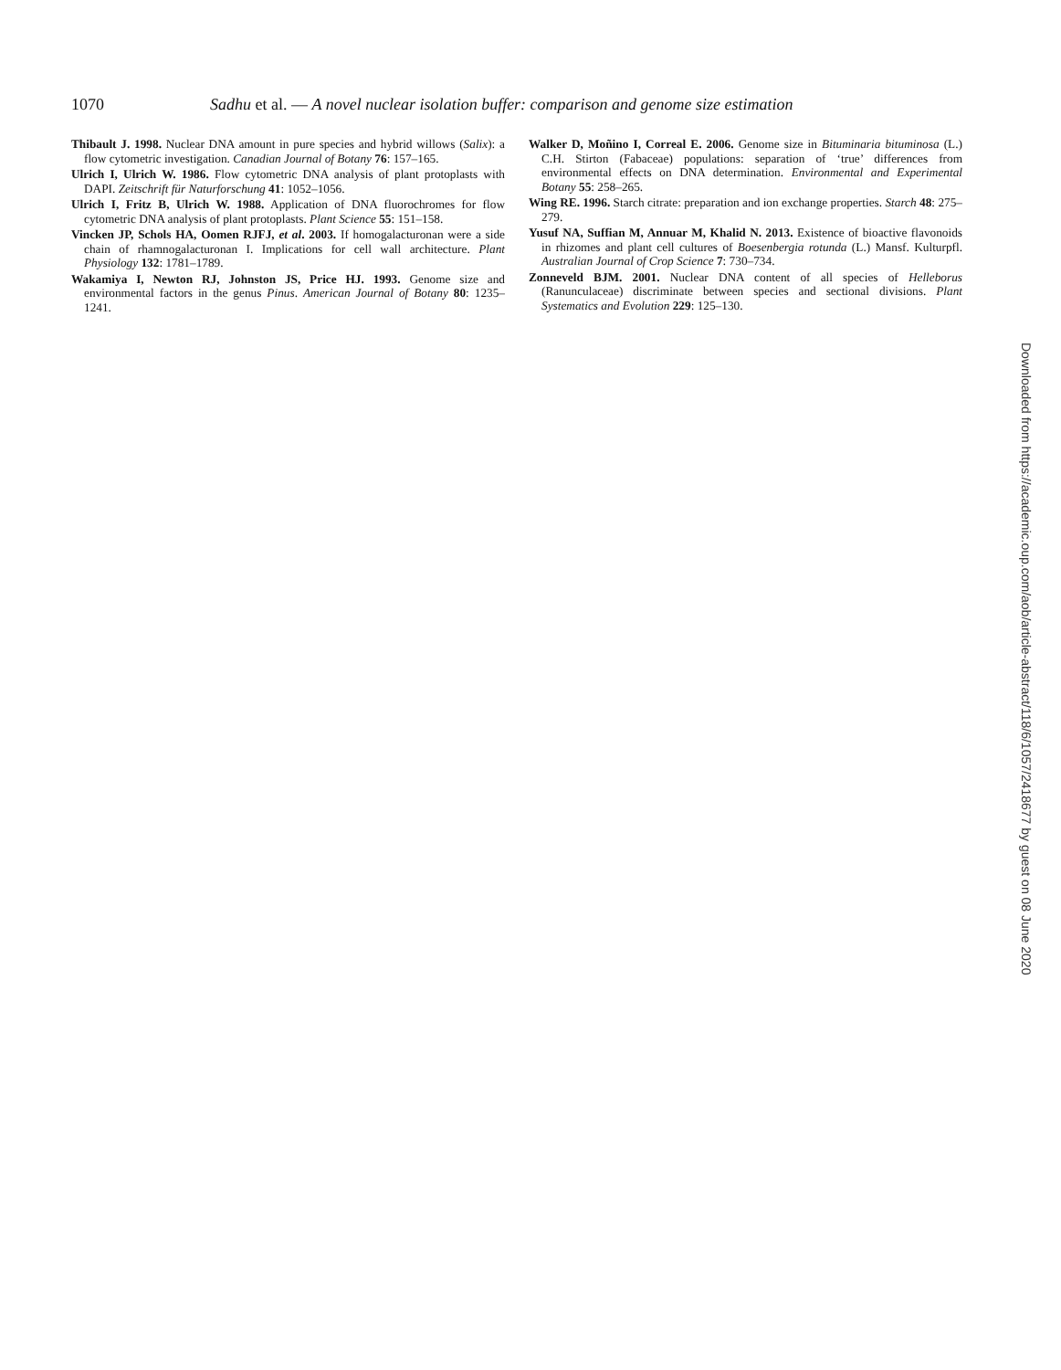1070 Sadhu et al. — A novel nuclear isolation buffer: comparison and genome size estimation
Thibault J. 1998. Nuclear DNA amount in pure species and hybrid willows (Salix): a flow cytometric investigation. Canadian Journal of Botany 76: 157–165.
Ulrich I, Ulrich W. 1986. Flow cytometric DNA analysis of plant protoplasts with DAPI. Zeitschrift für Naturforschung 41: 1052–1056.
Ulrich I, Fritz B, Ulrich W. 1988. Application of DNA fluorochromes for flow cytometric DNA analysis of plant protoplasts. Plant Science 55: 151–158.
Vincken JP, Schols HA, Oomen RJFJ, et al. 2003. If homogalacturonan were a side chain of rhamnogalacturonan I. Implications for cell wall architecture. Plant Physiology 132: 1781–1789.
Wakamiya I, Newton RJ, Johnston JS, Price HJ. 1993. Genome size and environmental factors in the genus Pinus. American Journal of Botany 80: 1235–1241.
Walker D, Moñino I, Correal E. 2006. Genome size in Bituminaria bituminosa (L.) C.H. Stirton (Fabaceae) populations: separation of ‘true’ differences from environmental effects on DNA determination. Environmental and Experimental Botany 55: 258–265.
Wing RE. 1996. Starch citrate: preparation and ion exchange properties. Starch 48: 275–279.
Yusuf NA, Suffian M, Annuar M, Khalid N. 2013. Existence of bioactive flavonoids in rhizomes and plant cell cultures of Boesenbergia rotunda (L.) Mansf. Kulturpfl. Australian Journal of Crop Science 7: 730–734.
Zonneveld BJM. 2001. Nuclear DNA content of all species of Helleborus (Ranunculaceae) discriminate between species and sectional divisions. Plant Systematics and Evolution 229: 125–130.
Downloaded from https://academic.oup.com/aob/article-abstract/118/6/1057/2418677 by guest on 08 June 2020